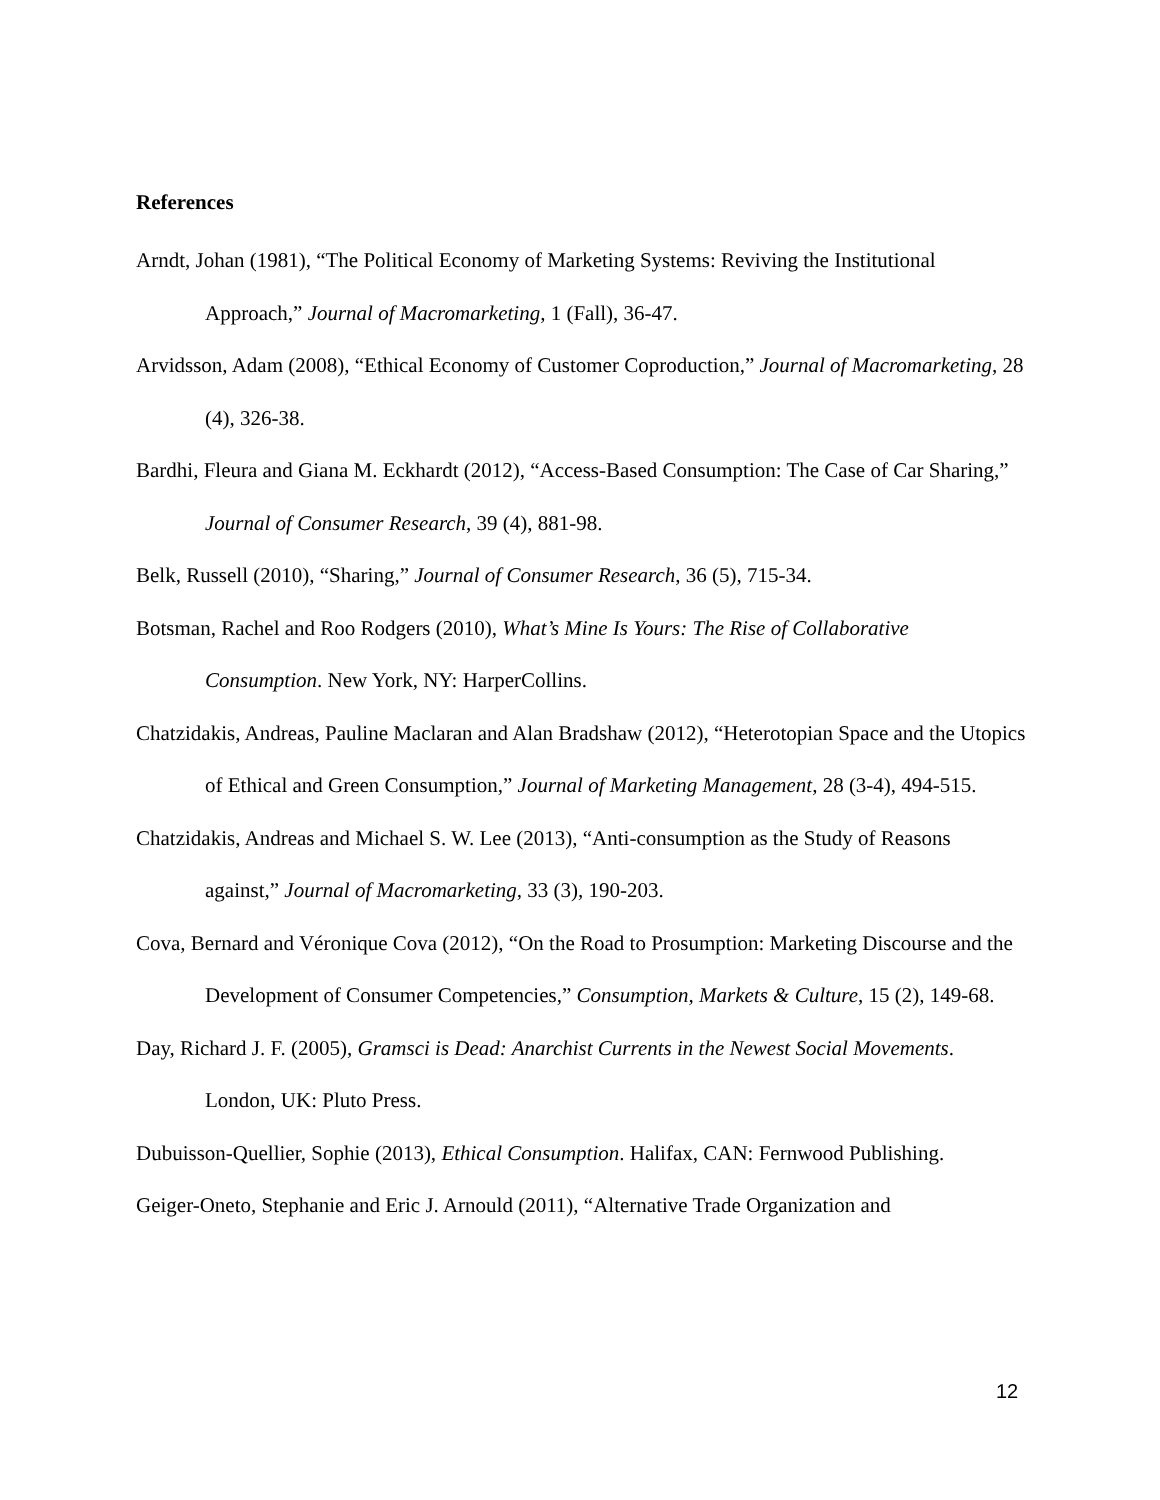References
Arndt, Johan (1981), “The Political Economy of Marketing Systems: Reviving the Institutional Approach,” Journal of Macromarketing, 1 (Fall), 36-47.
Arvidsson, Adam (2008), “Ethical Economy of Customer Coproduction,” Journal of Macromarketing, 28 (4), 326-38.
Bardhi, Fleura and Giana M. Eckhardt (2012), “Access-Based Consumption: The Case of Car Sharing,” Journal of Consumer Research, 39 (4), 881-98.
Belk, Russell (2010), “Sharing,” Journal of Consumer Research, 36 (5), 715-34.
Botsman, Rachel and Roo Rodgers (2010), What’s Mine Is Yours: The Rise of Collaborative Consumption. New York, NY: HarperCollins.
Chatzidakis, Andreas, Pauline Maclaran and Alan Bradshaw (2012), “Heterotopian Space and the Utopics of Ethical and Green Consumption,” Journal of Marketing Management, 28 (3-4), 494-515.
Chatzidakis, Andreas and Michael S. W. Lee (2013), “Anti-consumption as the Study of Reasons against,” Journal of Macromarketing, 33 (3), 190-203.
Cova, Bernard and Véronique Cova (2012), “On the Road to Prosumption: Marketing Discourse and the Development of Consumer Competencies,” Consumption, Markets & Culture, 15 (2), 149-68.
Day, Richard J. F. (2005), Gramsci is Dead: Anarchist Currents in the Newest Social Movements. London, UK: Pluto Press.
Dubuisson-Quellier, Sophie (2013), Ethical Consumption. Halifax, CAN: Fernwood Publishing.
Geiger-Oneto, Stephanie and Eric J. Arnould (2011), “Alternative Trade Organization and
12